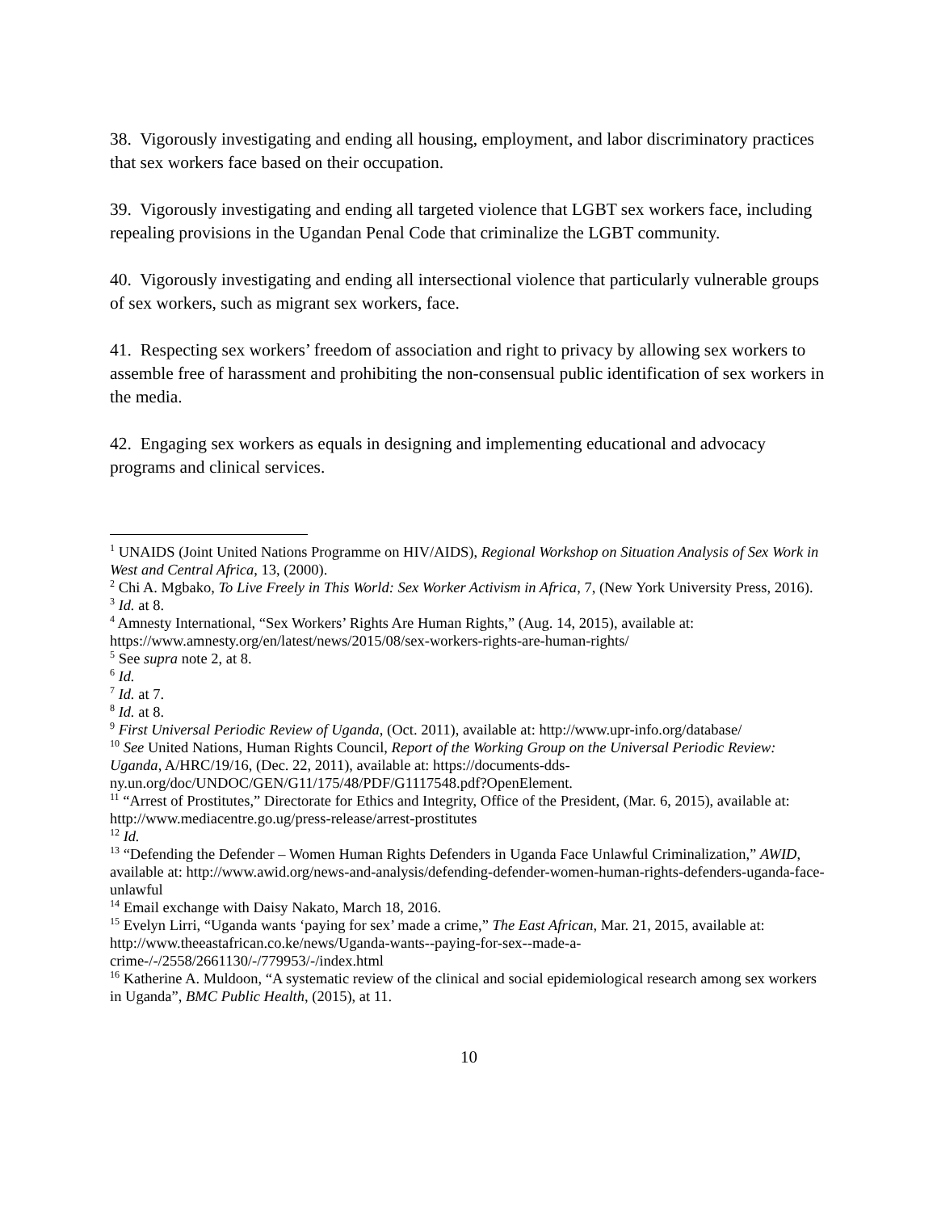38. Vigorously investigating and ending all housing, employment, and labor discriminatory practices that sex workers face based on their occupation.
39. Vigorously investigating and ending all targeted violence that LGBT sex workers face, including repealing provisions in the Ugandan Penal Code that criminalize the LGBT community.
40. Vigorously investigating and ending all intersectional violence that particularly vulnerable groups of sex workers, such as migrant sex workers, face.
41. Respecting sex workers’ freedom of association and right to privacy by allowing sex workers to assemble free of harassment and prohibiting the non-consensual public identification of sex workers in the media.
42. Engaging sex workers as equals in designing and implementing educational and advocacy programs and clinical services.
<sup>1</sup> UNAIDS (Joint United Nations Programme on HIV/AIDS), Regional Workshop on Situation Analysis of Sex Work in West and Central Africa, 13, (2000).
<sup>2</sup> Chi A. Mgbako, To Live Freely in This World: Sex Worker Activism in Africa, 7, (New York University Press, 2016).
<sup>3</sup> Id. at 8.
<sup>4</sup> Amnesty International, “Sex Workers’ Rights Are Human Rights,” (Aug. 14, 2015), available at: https://www.amnesty.org/en/latest/news/2015/08/sex-workers-rights-are-human-rights/
<sup>5</sup> See supra note 2, at 8.
<sup>6</sup> Id.
<sup>7</sup> Id. at 7.
<sup>8</sup> Id. at 8.
<sup>9</sup> First Universal Periodic Review of Uganda, (Oct. 2011), available at: http://www.upr-info.org/database/
<sup>10</sup> See United Nations, Human Rights Council, Report of the Working Group on the Universal Periodic Review: Uganda, A/HRC/19/16, (Dec. 22, 2011), available at: https://documents-dds-ny.un.org/doc/UNDOC/GEN/G11/175/48/PDF/G1117548.pdf?OpenElement.
<sup>11</sup> “Arrest of Prostitutes,” Directorate for Ethics and Integrity, Office of the President, (Mar. 6, 2015), available at: http://www.mediacentre.go.ug/press-release/arrest-prostitutes
<sup>12</sup> Id.
<sup>13</sup> “Defending the Defender – Women Human Rights Defenders in Uganda Face Unlawful Criminalization,” AWID, available at: http://www.awid.org/news-and-analysis/defending-defender-women-human-rights-defenders-uganda-face-unlawful
<sup>14</sup> Email exchange with Daisy Nakato, March 18, 2016.
<sup>15</sup> Evelyn Lirri, “Uganda wants ‘paying for sex’ made a crime,” The East African, Mar. 21, 2015, available at: http://www.theeastafrican.co.ke/news/Uganda-wants--paying-for-sex--made-a-crime-/-/2558/2661130/-/779953/-/index.html
<sup>16</sup> Katherine A. Muldoon, “A systematic review of the clinical and social epidemiological research among sex workers in Uganda”, BMC Public Health, (2015), at 11.
10